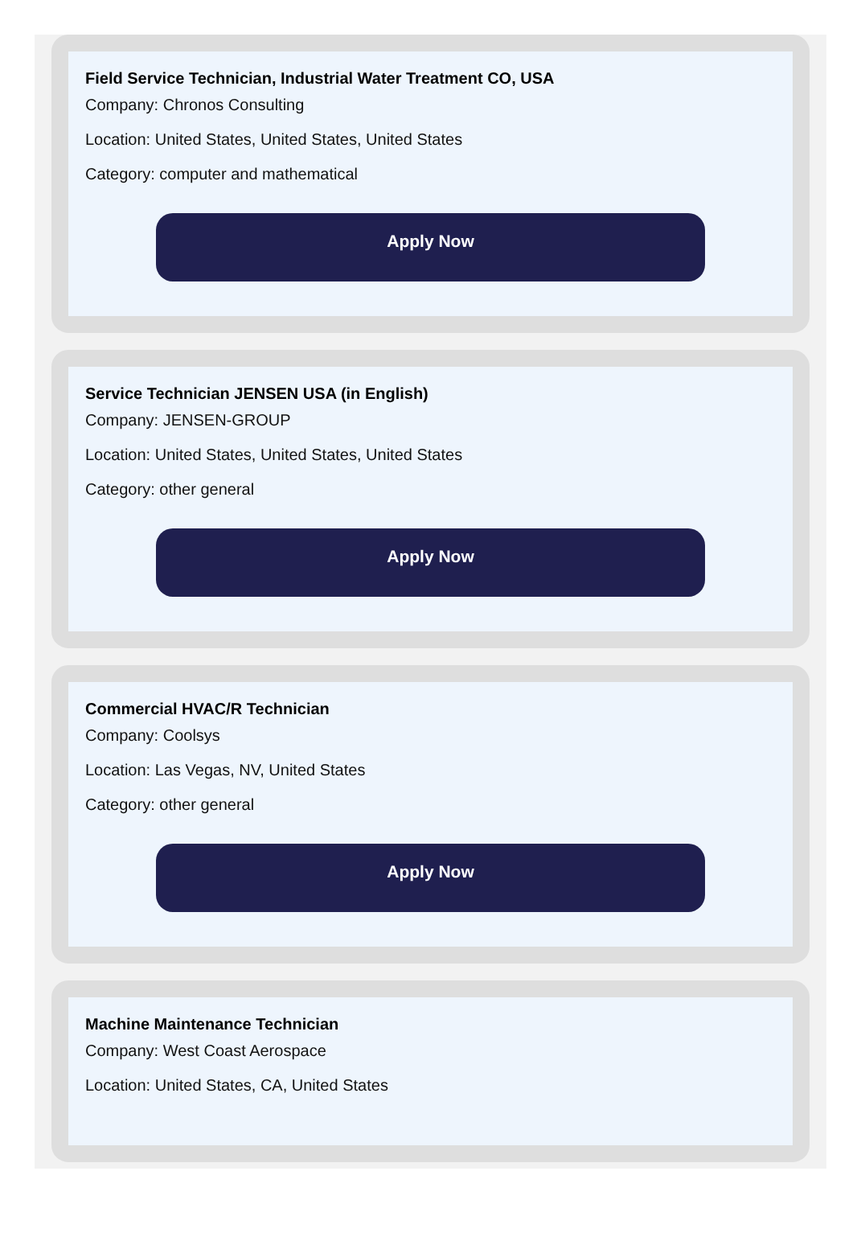Field Service Technician, Industrial Water Treatment CO, USA
Company: Chronos Consulting
Location: United States, United States, United States
Category: computer and mathematical
Apply Now
Service Technician JENSEN USA (in English)
Company: JENSEN-GROUP
Location: United States, United States, United States
Category: other general
Apply Now
Commercial HVAC/R Technician
Company: Coolsys
Location: Las Vegas, NV, United States
Category: other general
Apply Now
Machine Maintenance Technician
Company: West Coast Aerospace
Location: United States, CA, United States